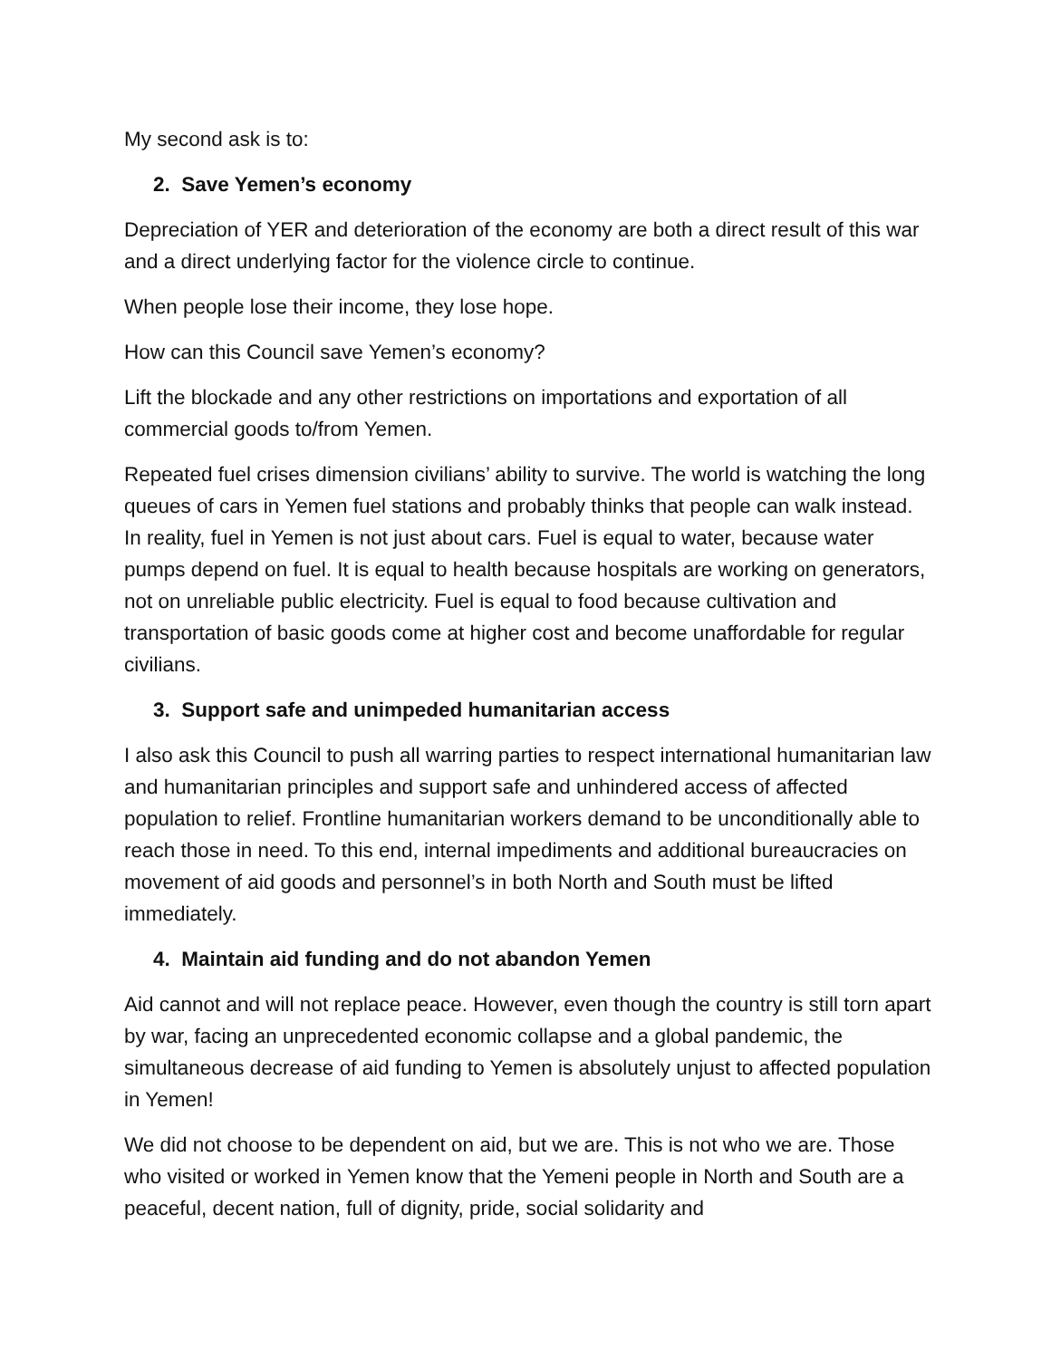My second ask is to:
2. Save Yemen’s economy
Depreciation of YER and deterioration of the economy are both a direct result of this war and a direct underlying factor for the violence circle to continue.
When people lose their income, they lose hope.
How can this Council save Yemen’s economy?
Lift the blockade and any other restrictions on importations and exportation of all commercial goods to/from Yemen.
Repeated fuel crises dimension civilians’ ability to survive. The world is watching the long queues of cars in Yemen fuel stations and probably thinks that people can walk instead. In reality, fuel in Yemen is not just about cars. Fuel is equal to water, because water pumps depend on fuel. It is equal to health because hospitals are working on generators, not on unreliable public electricity. Fuel is equal to food because cultivation and transportation of basic goods come at higher cost and become unaffordable for regular civilians.
3. Support safe and unimpeded humanitarian access
I also ask this Council to push all warring parties to respect international humanitarian law and humanitarian principles and support safe and unhindered access of affected population to relief. Frontline humanitarian workers demand to be unconditionally able to reach those in need. To this end, internal impediments and additional bureaucracies on movement of aid goods and personnel’s in both North and South must be lifted immediately.
4. Maintain aid funding and do not abandon Yemen
Aid cannot and will not replace peace. However, even though the country is still torn apart by war, facing an unprecedented economic collapse and a global pandemic, the simultaneous decrease of aid funding to Yemen is absolutely unjust to affected population in Yemen!
We did not choose to be dependent on aid, but we are. This is not who we are. Those who visited or worked in Yemen know that the Yemeni people in North and South are a peaceful, decent nation, full of dignity, pride, social solidarity and